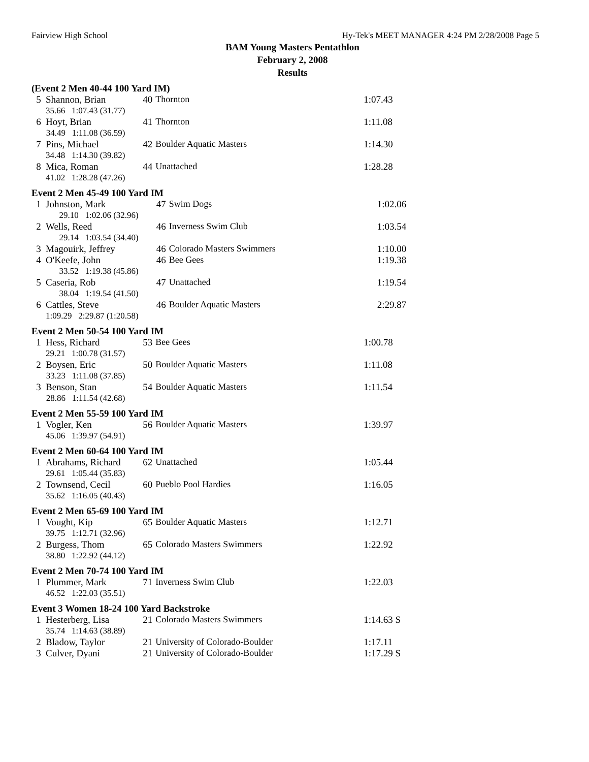Fairview High School Hy-Tek's MEET MANAGER 4:24 PM 2/28/2008 Page 5
BAM Young Masters Pentathlon
February 2, 2008
Results
(Event 2 Men 40-44 100 Yard IM)
| 5 | Shannon, Brian | 40 | Thornton | 1:07.43 |
| | 35.66 1:07.43 (31.77) | | | |
| 6 | Hoyt, Brian | 41 | Thornton | 1:11.08 |
| | 34.49 1:11.08 (36.59) | | | |
| 7 | Pins, Michael | 42 | Boulder Aquatic Masters | 1:14.30 |
| | 34.48 1:14.30 (39.82) | | | |
| 8 | Mica, Roman | 44 | Unattached | 1:28.28 |
| | 41.02 1:28.28 (47.26) | | | |
Event 2 Men 45-49 100 Yard IM
| 1 | Johnston, Mark | 47 | Swim Dogs | 1:02.06 |
| | 29.10 1:02.06 (32.96) | | | |
| 2 | Wells, Reed | 46 | Inverness Swim Club | 1:03.54 |
| | 29.14 1:03.54 (34.40) | | | |
| 3 | Magouirk, Jeffrey | 46 | Colorado Masters Swimmers | 1:10.00 |
| 4 | O'Keefe, John | 46 | Bee Gees | 1:19.38 |
| | 33.52 1:19.38 (45.86) | | | |
| 5 | Caseria, Rob | 47 | Unattached | 1:19.54 |
| | 38.04 1:19.54 (41.50) | | | |
| 6 | Cattles, Steve | 46 | Boulder Aquatic Masters | 2:29.87 |
| | 1:09.29 2:29.87 (1:20.58) | | | |
Event 2 Men 50-54 100 Yard IM
| 1 | Hess, Richard | 53 | Bee Gees | 1:00.78 |
| | 29.21 1:00.78 (31.57) | | | |
| 2 | Boysen, Eric | 50 | Boulder Aquatic Masters | 1:11.08 |
| | 33.23 1:11.08 (37.85) | | | |
| 3 | Benson, Stan | 54 | Boulder Aquatic Masters | 1:11.54 |
| | 28.86 1:11.54 (42.68) | | | |
Event 2 Men 55-59 100 Yard IM
| 1 | Vogler, Ken | 56 | Boulder Aquatic Masters | 1:39.97 |
| | 45.06 1:39.97 (54.91) | | | |
Event 2 Men 60-64 100 Yard IM
| 1 | Abrahams, Richard | 62 | Unattached | 1:05.44 |
| | 29.61 1:05.44 (35.83) | | | |
| 2 | Townsend, Cecil | 60 | Pueblo Pool Hardies | 1:16.05 |
| | 35.62 1:16.05 (40.43) | | | |
Event 2 Men 65-69 100 Yard IM
| 1 | Vought, Kip | 65 | Boulder Aquatic Masters | 1:12.71 |
| | 39.75 1:12.71 (32.96) | | | |
| 2 | Burgess, Thom | 65 | Colorado Masters Swimmers | 1:22.92 |
| | 38.80 1:22.92 (44.12) | | | |
Event 2 Men 70-74 100 Yard IM
| 1 | Plummer, Mark | 71 | Inverness Swim Club | 1:22.03 |
| | 46.52 1:22.03 (35.51) | | | |
Event 3 Women 18-24 100 Yard Backstroke
| 1 | Hesterberg, Lisa | 21 | Colorado Masters Swimmers | 1:14.63 S |
| | 35.74 1:14.63 (38.89) | | | |
| 2 | Bladow, Taylor | 21 | University of Colorado-Boulder | 1:17.11 |
| 3 | Culver, Dyani | 21 | University of Colorado-Boulder | 1:17.29 S |